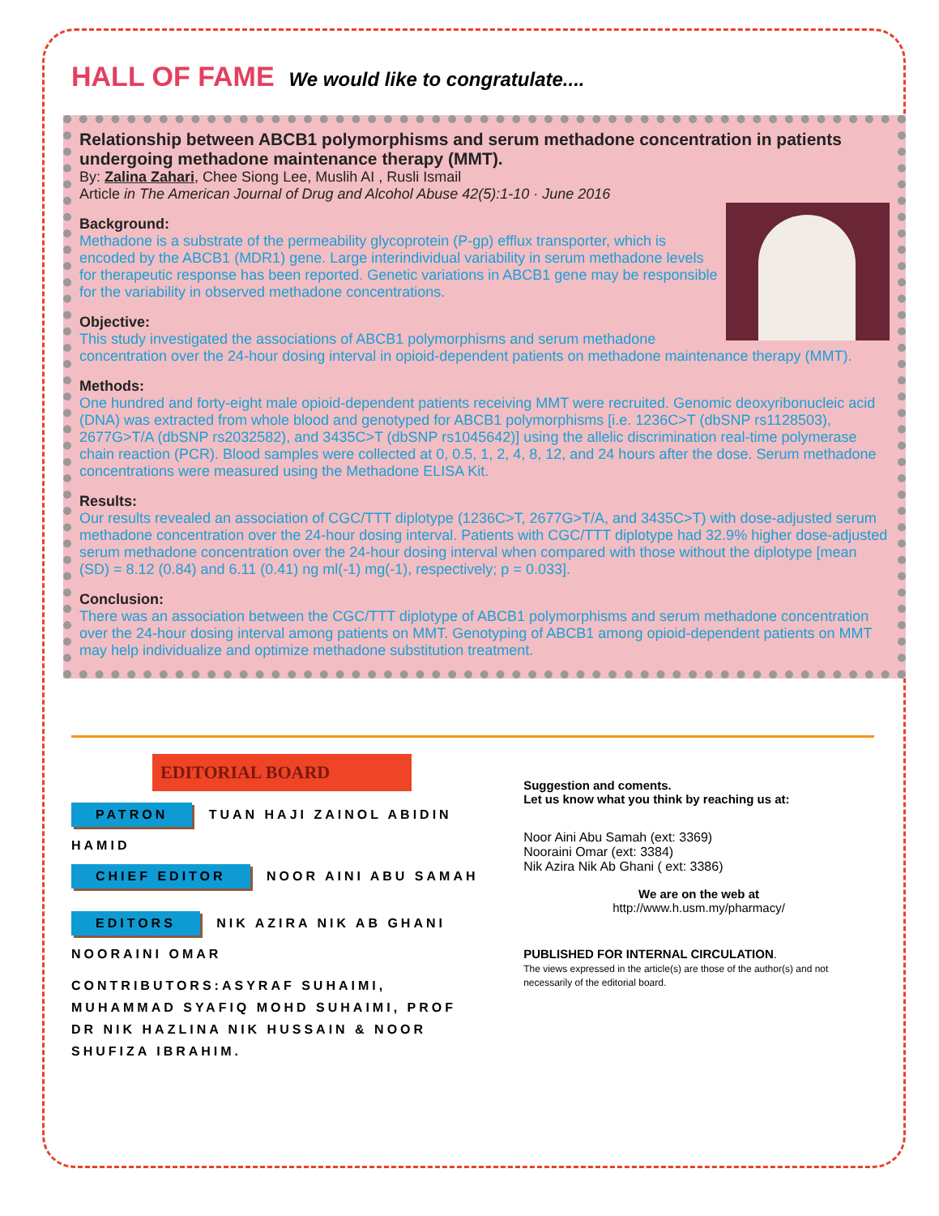HALL OF FAME
We would like to congratulate....
Relationship between ABCB1 polymorphisms and serum methadone concentration in patients undergoing methadone maintenance therapy (MMT).
By: Zalina Zahari, Chee Siong Lee, Muslih AI , Rusli Ismail
Article in The American Journal of Drug and Alcohol Abuse 42(5):1-10 · June 2016
Background:
Methadone is a substrate of the permeability glycoprotein (P-gp) efflux transporter, which is encoded by the ABCB1 (MDR1) gene. Large interindividual variability in serum methadone levels for therapeutic response has been reported. Genetic variations in ABCB1 gene may be responsible for the variability in observed methadone concentrations.
Objective:
This study investigated the associations of ABCB1 polymorphisms and serum methadone concentration over the 24-hour dosing interval in opioid-dependent patients on methadone maintenance therapy (MMT).
Methods:
One hundred and forty-eight male opioid-dependent patients receiving MMT were recruited. Genomic deoxyribonucleic acid (DNA) was extracted from whole blood and genotyped for ABCB1 polymorphisms [i.e. 1236C>T (dbSNP rs1128503), 2677G>T/A (dbSNP rs2032582), and 3435C>T (dbSNP rs1045642)] using the allelic discrimination real-time polymerase chain reaction (PCR). Blood samples were collected at 0, 0.5, 1, 2, 4, 8, 12, and 24 hours after the dose. Serum methadone concentrations were measured using the Methadone ELISA Kit.
Results:
Our results revealed an association of CGC/TTT diplotype (1236C>T, 2677G>T/A, and 3435C>T) with dose-adjusted serum methadone concentration over the 24-hour dosing interval. Patients with CGC/TTT diplotype had 32.9% higher dose-adjusted serum methadone concentration over the 24-hour dosing interval when compared with those without the diplotype [mean (SD) = 8.12 (0.84) and 6.11 (0.41) ng ml(-1) mg(-1), respectively; p = 0.033].
Conclusion:
There was an association between the CGC/TTT diplotype of ABCB1 polymorphisms and serum methadone concentration over the 24-hour dosing interval among patients on MMT. Genotyping of ABCB1 among opioid-dependent patients on MMT may help individualize and optimize methadone substitution treatment.
EDITORIAL BOARD
PATRON TUAN HAJI ZAINOL ABIDIN HAMID
CHIEF EDITOR NOOR AINI ABU SAMAH
EDITORS NIK AZIRA NIK AB GHANI
NOORAINI OMAR
CONTRIBUTORS:ASYRAF SUHAIMI, MUHAMMAD SYAFIQ MOHD SUHAIMI, PROF DR NIK HAZLINA NIK HUSSAIN & NOOR SHUFIZA IBRAHIM.
Suggestion and coments.
Let us know what you think by reaching us at:
Noor Aini Abu Samah (ext: 3369)
Nooraini Omar (ext: 3384)
Nik Azira Nik Ab Ghani ( ext: 3386)
We are on the web at
http://www.h.usm.my/pharmacy/
PUBLISHED FOR INTERNAL CIRCULATION.
The views expressed in the article(s) are those of the author(s) and not necessarily of the editorial board.